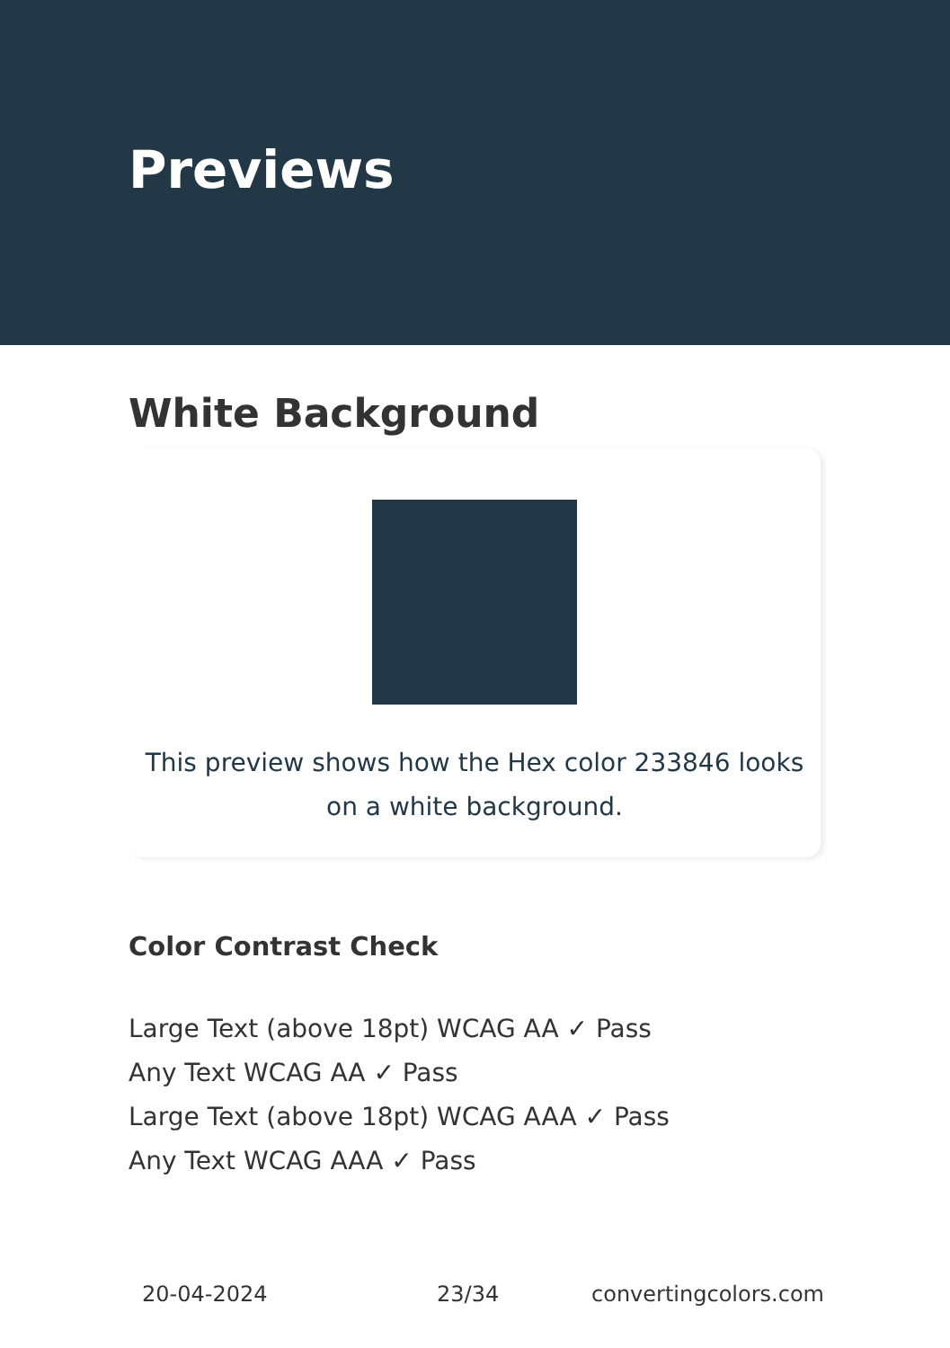Previews
White Background
This preview shows how the Hex color 233846 looks on a white background.
Color Contrast Check
Large Text (above 18pt) WCAG AA ✓ Pass
Any Text WCAG AA ✓ Pass
Large Text (above 18pt) WCAG AAA ✓ Pass
Any Text WCAG AAA ✓ Pass
20-04-2024 23/34 convertingcolors.com